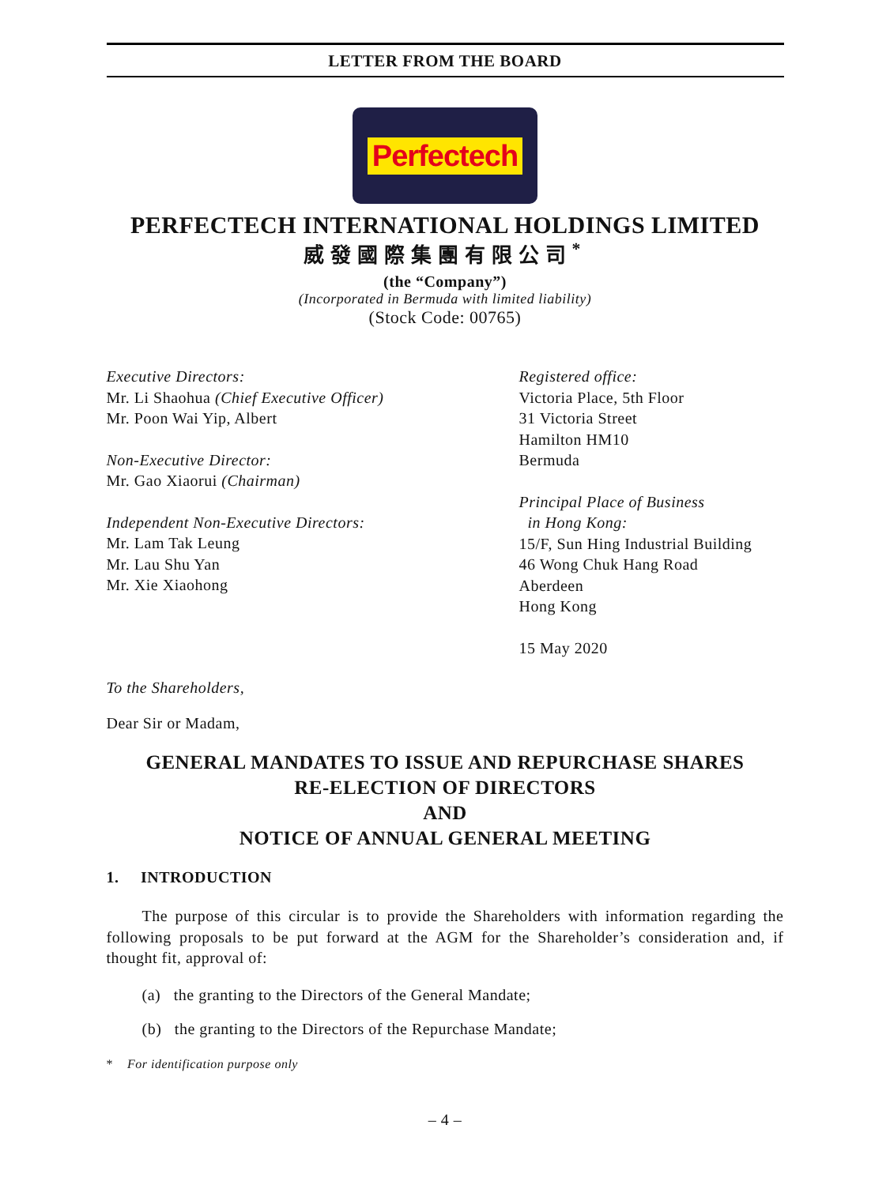LETTER FROM THE BOARD
Perfectech
PERFECTECH INTERNATIONAL HOLDINGS LIMITED
威發國際集團有限公司<sup>*</sup>
(the “Company”)
(Incorporated in Bermuda with limited liability)
(Stock Code: 00765)
Executive Directors:
Mr. Li Shaohua (Chief Executive Officer)
Mr. Poon Wai Yip, Albert
Non-Executive Director:
Mr. Gao Xiaorui (Chairman)
Independent Non-Executive Directors:
Mr. Lam Tak Leung
Mr. Lau Shu Yan
Mr. Xie Xiaohong
Registered office:
Victoria Place, 5th Floor
31 Victoria Street
Hamilton HM10
Bermuda
Principal Place of Business
in Hong Kong:
15/F, Sun Hing Industrial Building
46 Wong Chuk Hang Road
Aberdeen
Hong Kong
15 May 2020
To the Shareholders,
Dear Sir or Madam,
GENERAL MANDATES TO ISSUE AND REPURCHASE SHARES
RE-ELECTION OF DIRECTORS
AND
NOTICE OF ANNUAL GENERAL MEETING
1. INTRODUCTION
The purpose of this circular is to provide the Shareholders with information regarding the following proposals to be put forward at the AGM for the Shareholder’s consideration and, if thought fit, approval of:
(a) the granting to the Directors of the General Mandate;
(b) the granting to the Directors of the Repurchase Mandate;
* For identification purpose only
– 4 –